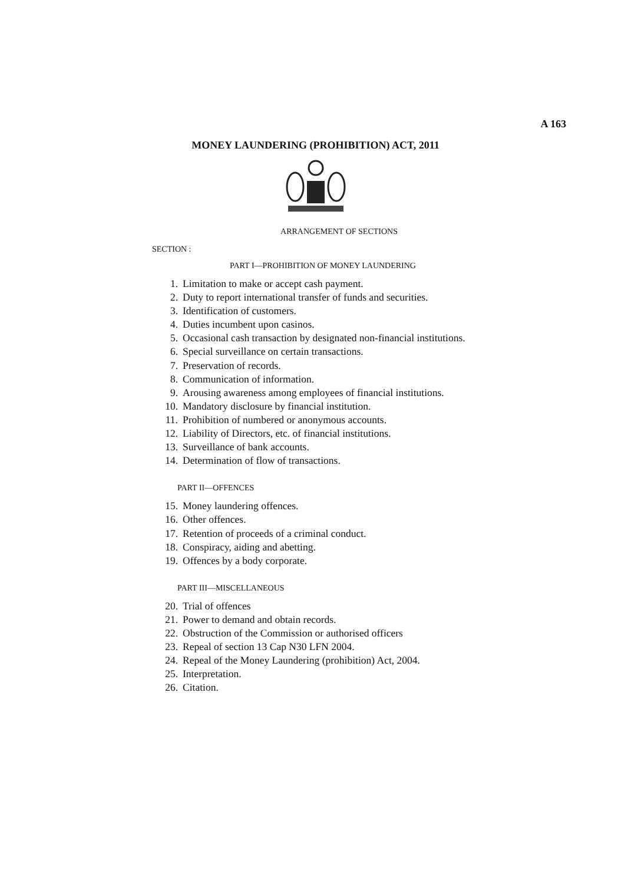A 163
MONEY LAUNDERING (PROHIBITION) ACT, 2011
ARRANGEMENT OF SECTIONS
SECTION :
PART I—PROHIBITION OF MONEY LAUNDERING
1. Limitation to make or accept cash payment.
2. Duty to report international transfer of funds and securities.
3. Identification of customers.
4. Duties incumbent upon casinos.
5. Occasional cash transaction by designated non-financial institutions.
6. Special surveillance on certain transactions.
7. Preservation of records.
8. Communication of information.
9. Arousing awareness among employees of financial institutions.
10. Mandatory disclosure by financial institution.
11. Prohibition of numbered or anonymous accounts.
12. Liability of Directors, etc. of financial institutions.
13. Surveillance of bank accounts.
14. Determination of flow of transactions.
PART II—OFFENCES
15. Money laundering offences.
16. Other offences.
17. Retention of proceeds of a criminal conduct.
18. Conspiracy, aiding and abetting.
19. Offences by a body corporate.
PART III—MISCELLANEOUS
20. Trial of offences
21. Power to demand and obtain records.
22. Obstruction of the Commission or authorised officers
23. Repeal of section 13 Cap N30 LFN 2004.
24. Repeal of the Money Laundering (prohibition) Act, 2004.
25. Interpretation.
26. Citation.